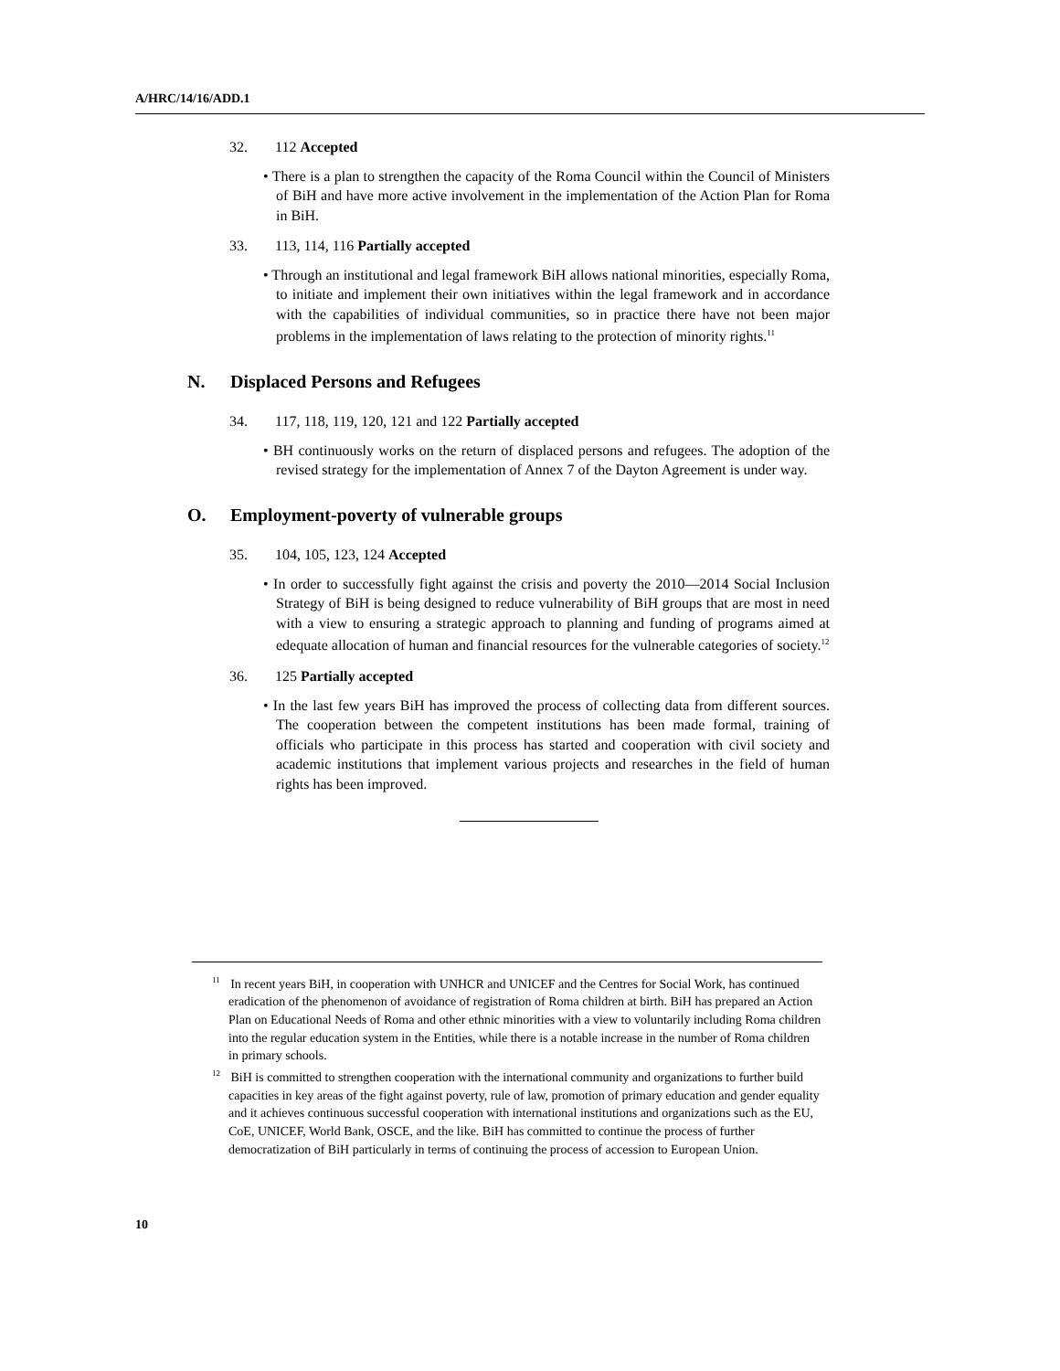A/HRC/14/16/ADD.1
32. 112 Accepted
• There is a plan to strengthen the capacity of the Roma Council within the Council of Ministers of BiH and have more active involvement in the implementation of the Action Plan for Roma in BiH.
33. 113, 114, 116 Partially accepted
• Through an institutional and legal framework BiH allows national minorities, especially Roma, to initiate and implement their own initiatives within the legal framework and in accordance with the capabilities of individual communities, so in practice there have not been major problems in the implementation of laws relating to the protection of minority rights.<sup>11</sup>
N. Displaced Persons and Refugees
34. 117, 118, 119, 120, 121 and 122 Partially accepted
• BH continuously works on the return of displaced persons and refugees. The adoption of the revised strategy for the implementation of Annex 7 of the Dayton Agreement is under way.
O. Employment-poverty of vulnerable groups
35. 104, 105, 123, 124 Accepted
• In order to successfully fight against the crisis and poverty the 2010—2014 Social Inclusion Strategy of BiH is being designed to reduce vulnerability of BiH groups that are most in need with a view to ensuring a strategic approach to planning and funding of programs aimed at edequate allocation of human and financial resources for the vulnerable categories of society.<sup>12</sup>
36. 125 Partially accepted
• In the last few years BiH has improved the process of collecting data from different sources. The cooperation between the competent institutions has been made formal, training of officials who participate in this process has started and cooperation with civil society and academic institutions that implement various projects and researches in the field of human rights has been improved.
<sup>11</sup> In recent years BiH, in cooperation with UNHCR and UNICEF and the Centres for Social Work, has continued eradication of the phenomenon of avoidance of registration of Roma children at birth. BiH has prepared an Action Plan on Educational Needs of Roma and other ethnic minorities with a view to voluntarily including Roma children into the regular education system in the Entities, while there is a notable increase in the number of Roma children in primary schools.
<sup>12</sup> BiH is committed to strengthen cooperation with the international community and organizations to further build capacities in key areas of the fight against poverty, rule of law, promotion of primary education and gender equality and it achieves continuous successful cooperation with international institutions and organizations such as the EU, CoE, UNICEF, World Bank, OSCE, and the like. BiH has committed to continue the process of further democratization of BiH particularly in terms of continuing the process of accession to European Union.
10